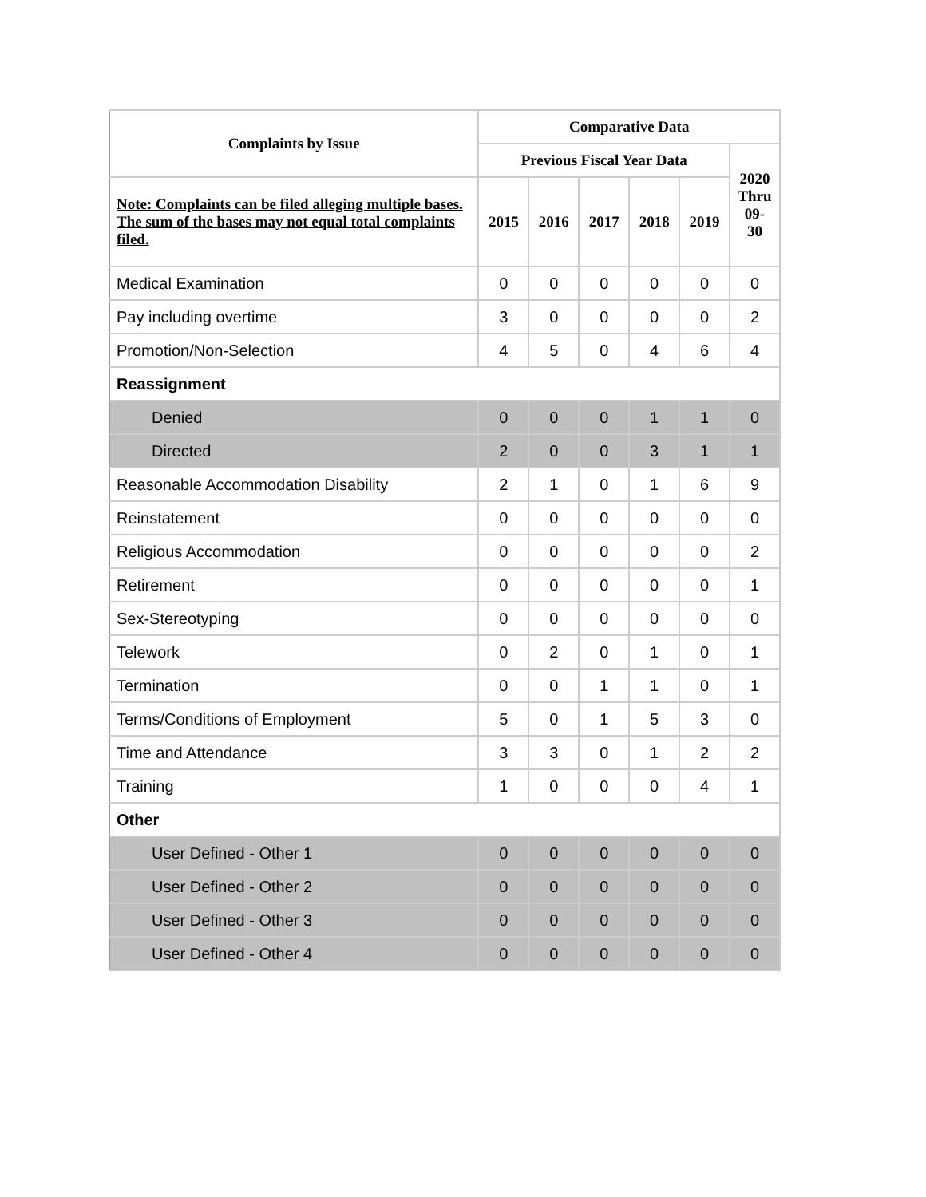| Complaints by Issue | Comparative Data | | | | | |
| --- | --- | --- | --- | --- | --- | --- |
| | Previous Fiscal Year Data | | | | | 2020 Thru 09- 30 |
| Note: Complaints can be filed alleging multiple bases. The sum of the bases may not equal total complaints filed. | 2015 | 2016 | 2017 | 2018 | 2019 | |
| Medical Examination | 0 | 0 | 0 | 0 | 0 | 0 |
| Pay including overtime | 3 | 0 | 0 | 0 | 0 | 2 |
| Promotion/Non-Selection | 4 | 5 | 0 | 4 | 6 | 4 |
| Reassignment | | | | | | |
| Denied | 0 | 0 | 0 | 1 | 1 | 0 |
| Directed | 2 | 0 | 0 | 3 | 1 | 1 |
| Reasonable Accommodation Disability | 2 | 1 | 0 | 1 | 6 | 9 |
| Reinstatement | 0 | 0 | 0 | 0 | 0 | 0 |
| Religious Accommodation | 0 | 0 | 0 | 0 | 0 | 2 |
| Retirement | 0 | 0 | 0 | 0 | 0 | 1 |
| Sex-Stereotyping | 0 | 0 | 0 | 0 | 0 | 0 |
| Telework | 0 | 2 | 0 | 1 | 0 | 1 |
| Termination | 0 | 0 | 1 | 1 | 0 | 1 |
| Terms/Conditions of Employment | 5 | 0 | 1 | 5 | 3 | 0 |
| Time and Attendance | 3 | 3 | 0 | 1 | 2 | 2 |
| Training | 1 | 0 | 0 | 0 | 4 | 1 |
| Other | | | | | | |
| User Defined - Other 1 | 0 | 0 | 0 | 0 | 0 | 0 |
| User Defined - Other 2 | 0 | 0 | 0 | 0 | 0 | 0 |
| User Defined - Other 3 | 0 | 0 | 0 | 0 | 0 | 0 |
| User Defined - Other 4 | 0 | 0 | 0 | 0 | 0 | 0 |